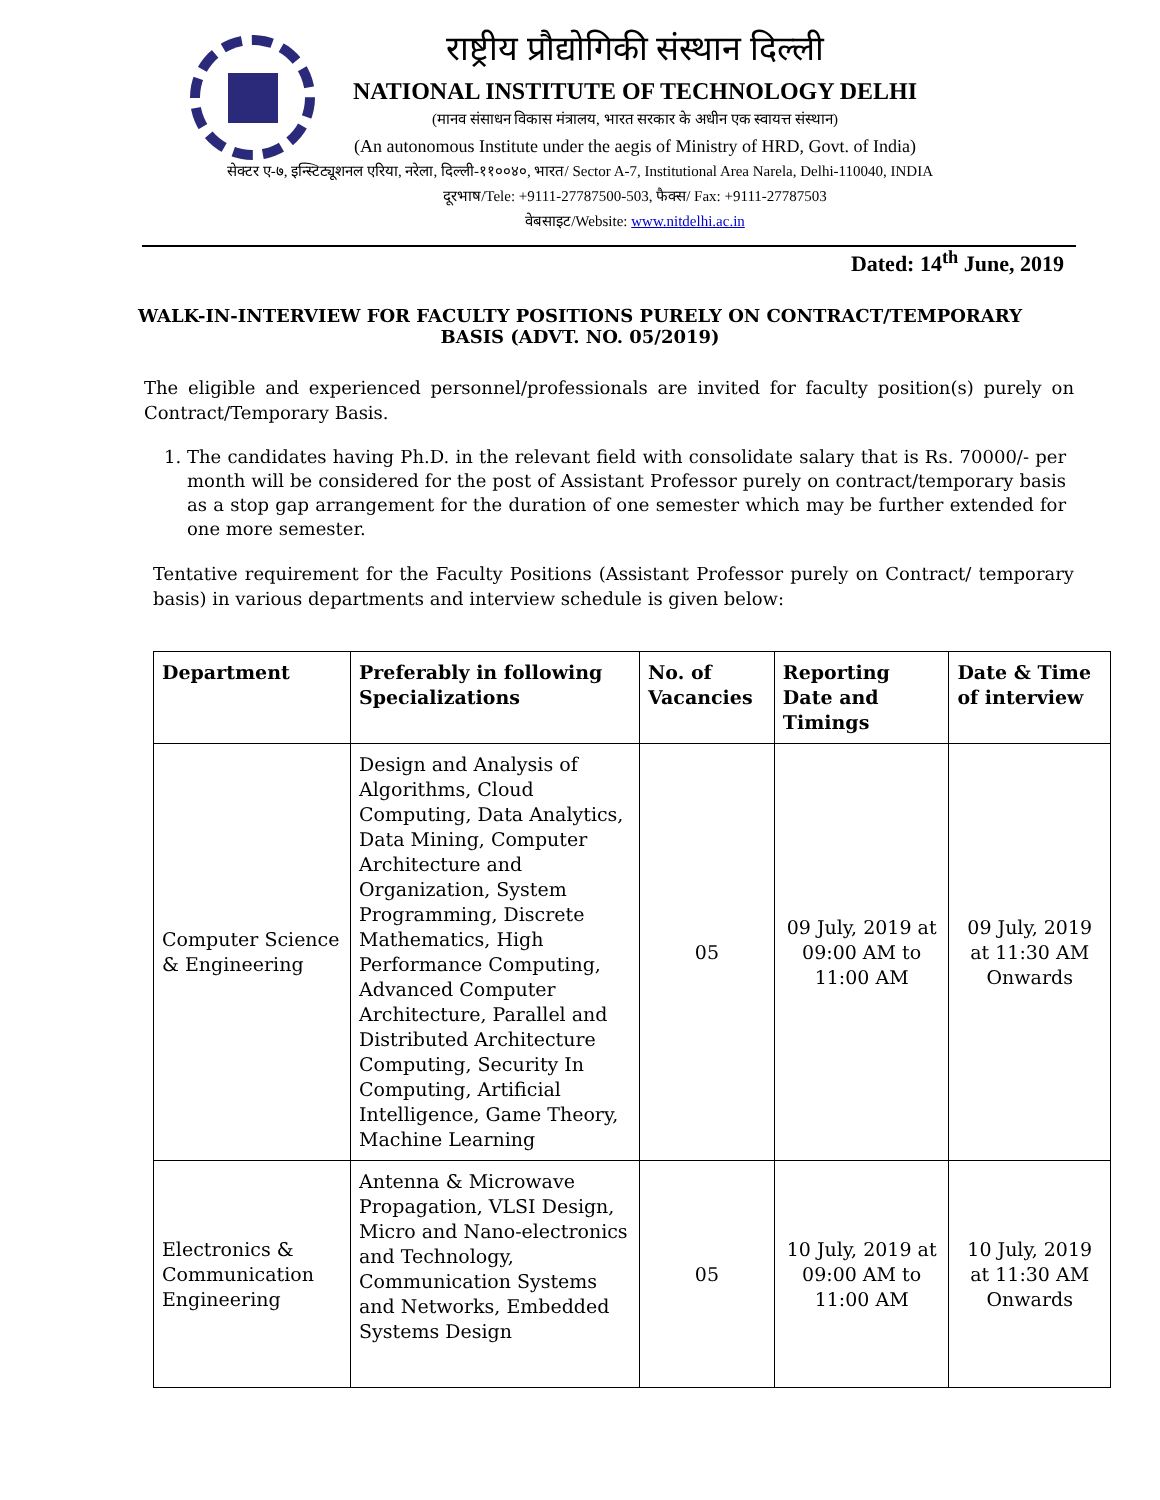राष्ट्रीय प्रौद्योगिकी संस्थान दिल्ली
NATIONAL INSTITUTE OF TECHNOLOGY DELHI
(मानव संसाधन विकास मंत्रालय, भारत सरकार के अधीन एक स्वायत्त संस्थान)
(An autonomous Institute under the aegis of Ministry of HRD, Govt. of India)
सेक्टर ए-७, इन्स्टिट्यूशनल एरिया, नरेला, दिल्ली-११००४०, भारत/ Sector A-7, Institutional Area Narela, Delhi-110040, INDIA
दूरभाष/Tele: +9111-27787500-503, फैक्स/ Fax: +9111-27787503
वेबसाइट/Website: www.nitdelhi.ac.in
Dated: 14<sup>th</sup> June, 2019
WALK-IN-INTERVIEW FOR FACULTY POSITIONS PURELY ON CONTRACT/TEMPORARY BASIS (ADVT. NO. 05/2019)
The eligible and experienced personnel/professionals are invited for faculty position(s) purely on Contract/Temporary Basis.
1. The candidates having Ph.D. in the relevant field with consolidate salary that is Rs. 70000/- per month will be considered for the post of Assistant Professor purely on contract/temporary basis as a stop gap arrangement for the duration of one semester which may be further extended for one more semester.
Tentative requirement for the Faculty Positions (Assistant Professor purely on Contract/ temporary basis) in various departments and interview schedule is given below:
| Department | Preferably in following Specializations | No. of Vacancies | Reporting Date and Timings | Date & Time of interview |
| --- | --- | --- | --- | --- |
| Computer Science & Engineering | Design and Analysis of Algorithms, Cloud Computing, Data Analytics, Data Mining, Computer Architecture and Organization, System Programming, Discrete Mathematics, High Performance Computing, Advanced Computer Architecture, Parallel and Distributed Architecture Computing, Security In Computing, Artificial Intelligence, Game Theory, Machine Learning | 05 | 09 July, 2019 at 09:00 AM to 11:00 AM | 09 July, 2019 at 11:30 AM Onwards |
| Electronics & Communication Engineering | Antenna & Microwave Propagation, VLSI Design, Micro and Nano-electronics and Technology, Communication Systems and Networks, Embedded Systems Design | 05 | 10 July, 2019 at 09:00 AM to 11:00 AM | 10 July, 2019 at 11:30 AM Onwards |